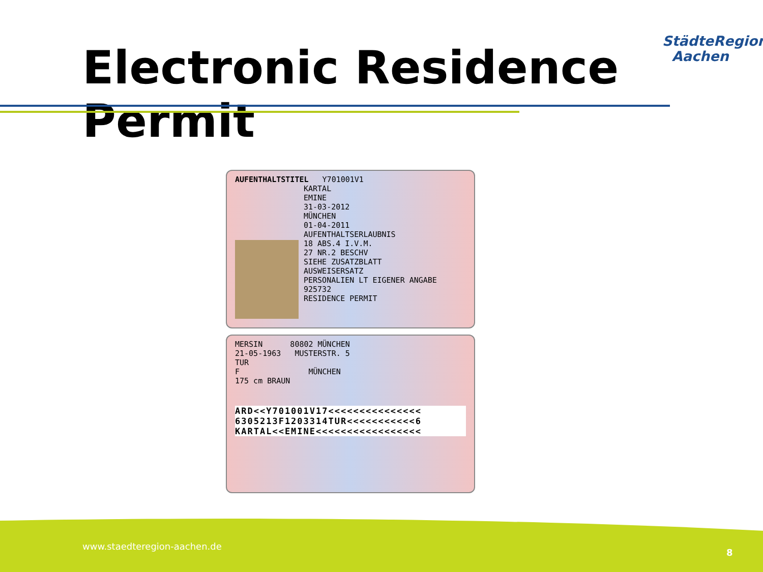Electronic Residence Permit
StädteRegion
Aachen
AUFENTHALTSTITEL Y701001V1
KARTAL
EMINE
31-03-2012
MÜNCHEN
01-04-2011
AUFENTHALTSERLAUBNIS
18 ABS.4 I.V.M.
27 NR.2 BESCHV
SIEHE ZUSATZBLATT
AUSWEISERSATZ
PERSONALIEN LT EIGENER ANGABE
925732
RESIDENCE PERMIT
MERSIN 80802 MÜNCHEN
21-05-1963 MUSTERSTR. 5
TUR
F MÜNCHEN
175 cm BRAUN
ARD<<Y701001V17<<<<<<<<<<<<<<<
6305213F1203314TUR<<<<<<<<<<<6
KARTAL<<EMINE<<<<<<<<<<<<<<<<<
www.staedteregion-aachen.de
8